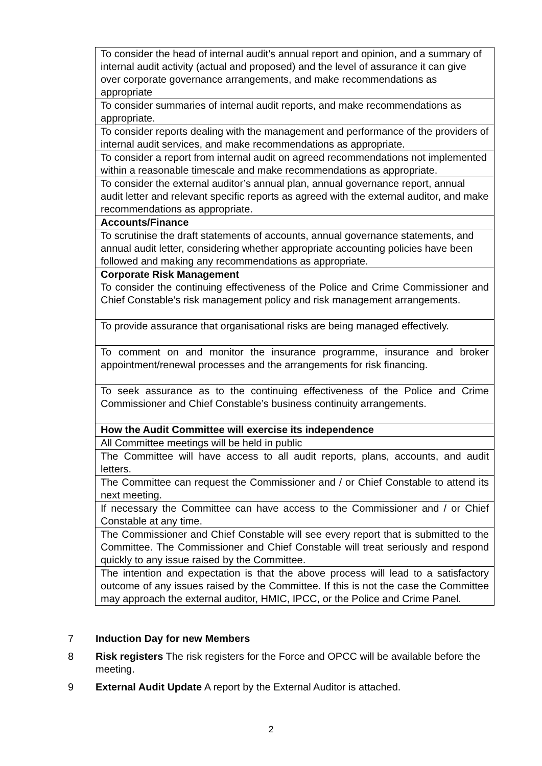| To consider the head of internal audit’s annual report and opinion, and a summary of internal audit activity (actual and proposed) and the level of assurance it can give over corporate governance arrangements, and make recommendations as appropriate |
| To consider summaries of internal audit reports, and make recommendations as appropriate. |
| To consider reports dealing with the management and performance of the providers of internal audit services, and make recommendations as appropriate. |
| To consider a report from internal audit on agreed recommendations not implemented within a reasonable timescale and make recommendations as appropriate. |
| To consider the external auditor’s annual plan, annual governance report, annual audit letter and relevant specific reports as agreed with the external auditor, and make recommendations as appropriate. |
| Accounts/Finance |
| To scrutinise the draft statements of accounts, annual governance statements, and annual audit letter, considering whether appropriate accounting policies have been followed and making any recommendations as appropriate. |
| Corporate Risk Management To consider the continuing effectiveness of the Police and Crime Commissioner and Chief Constable’s risk management policy and risk management arrangements. |
| To provide assurance that organisational risks are being managed effectively. |
| To comment on and monitor the insurance programme, insurance and broker appointment/renewal processes and the arrangements for risk financing. |
| To seek assurance as to the continuing effectiveness of the Police and Crime Commissioner and Chief Constable’s business continuity arrangements. |
| How the Audit Committee will exercise its independence |
| All Committee meetings will be held in public |
| The Committee will have access to all audit reports, plans, accounts, and audit letters. |
| The Committee can request the Commissioner and / or Chief Constable to attend its next meeting. |
| If necessary the Committee can have access to the Commissioner and / or Chief Constable at any time. |
| The Commissioner and Chief Constable will see every report that is submitted to the Committee. The Commissioner and Chief Constable will treat seriously and respond quickly to any issue raised by the Committee. |
| The intention and expectation is that the above process will lead to a satisfactory outcome of any issues raised by the Committee. If this is not the case the Committee may approach the external auditor, HMIC, IPCC, or the Police and Crime Panel. |
7 Induction Day for new Members
8 Risk registers The risk registers for the Force and OPCC will be available before the meeting.
9 External Audit Update A report by the External Auditor is attached.
2